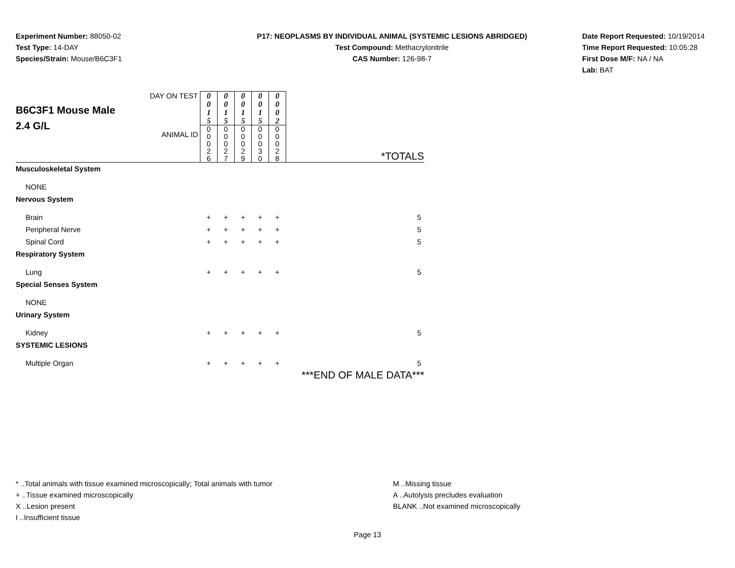Experiment Number: 88050-02
Test Type: 14-DAY
Species/Strain: Mouse/B6C3F1
P17: NEOPLASMS BY INDIVIDUAL ANIMAL (SYSTEMIC LESIONS ABRIDGED)
Test Compound: Methacrylonitrile
CAS Number: 126-98-7
Date Report Requested: 10/19/2014
Time Report Requested: 10:05:28
First Dose M/F: NA / NA
Lab: BAT
| B6C3F1 Mouse Male 2.4 G/L | DAY ON TEST | 0 0 1 5 | 0 0 1 5 | 0 0 1 5 | 0 0 1 5 | 0 0 0 2 | *TOTALS |
| | ANIMAL ID | 0 0 0 2 6 | 0 0 0 2 7 | 0 0 0 2 9 | 0 0 0 3 0 | 0 0 0 2 8 | |
| Musculoskeletal System | | | | | | | |
| NONE | | | | | | | |
| Nervous System | | | | | | | |
| Brain | | + | + | + | + | + | 5 |
| Peripheral Nerve | | + | + | + | + | + | 5 |
| Spinal Cord | | + | + | + | + | + | 5 |
| Respiratory System | | | | | | | |
| Lung | | + | + | + | + | + | 5 |
| Special Senses System | | | | | | | |
| NONE | | | | | | | |
| Urinary System | | | | | | | |
| Kidney | | + | + | + | + | + | 5 |
| SYSTEMIC LESIONS | | | | | | | |
| Multiple Organ | | + | + | + | + | + | 5 |
| | | | | | | | ***END OF MALE DATA*** |
* ..Total animals with tissue examined microscopically; Total animals with tumor
+ ..Tissue examined microscopically
X ..Lesion present
I ..Insufficient tissue
M ..Missing tissue
A ..Autolysis precludes evaluation
BLANK ..Not examined microscopically
Page 13